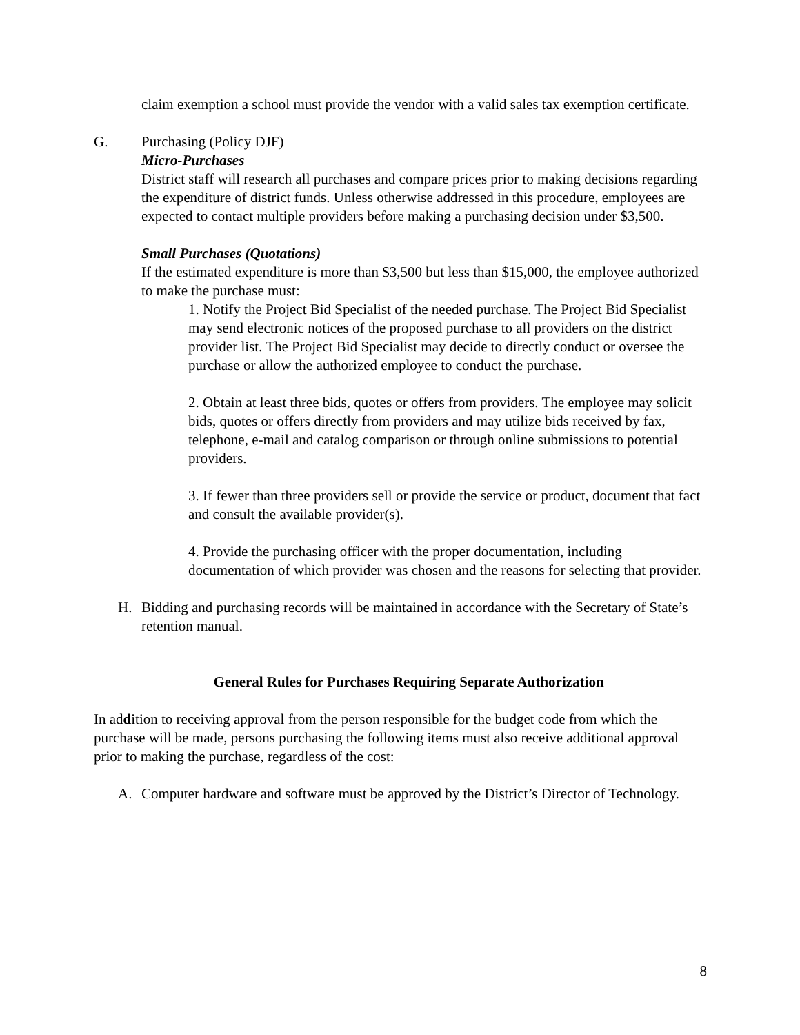claim exemption a school must provide the vendor with a valid sales tax exemption certificate.
G. Purchasing (Policy DJF)
Micro-Purchases
District staff will research all purchases and compare prices prior to making decisions regarding the expenditure of district funds. Unless otherwise addressed in this procedure, employees are expected to contact multiple providers before making a purchasing decision under $3,500.
Small Purchases (Quotations)
If the estimated expenditure is more than $3,500 but less than $15,000, the employee authorized to make the purchase must:
1. Notify the Project Bid Specialist of the needed purchase. The Project Bid Specialist may send electronic notices of the proposed purchase to all providers on the district provider list. The Project Bid Specialist may decide to directly conduct or oversee the purchase or allow the authorized employee to conduct the purchase.
2. Obtain at least three bids, quotes or offers from providers. The employee may solicit bids, quotes or offers directly from providers and may utilize bids received by fax, telephone, e-mail and catalog comparison or through online submissions to potential providers.
3. If fewer than three providers sell or provide the service or product, document that fact and consult the available provider(s).
4. Provide the purchasing officer with the proper documentation, including documentation of which provider was chosen and the reasons for selecting that provider.
H. Bidding and purchasing records will be maintained in accordance with the Secretary of State’s retention manual.
General Rules for Purchases Requiring Separate Authorization
In addition to receiving approval from the person responsible for the budget code from which the purchase will be made, persons purchasing the following items must also receive additional approval prior to making the purchase, regardless of the cost:
A. Computer hardware and software must be approved by the District’s Director of Technology.
8